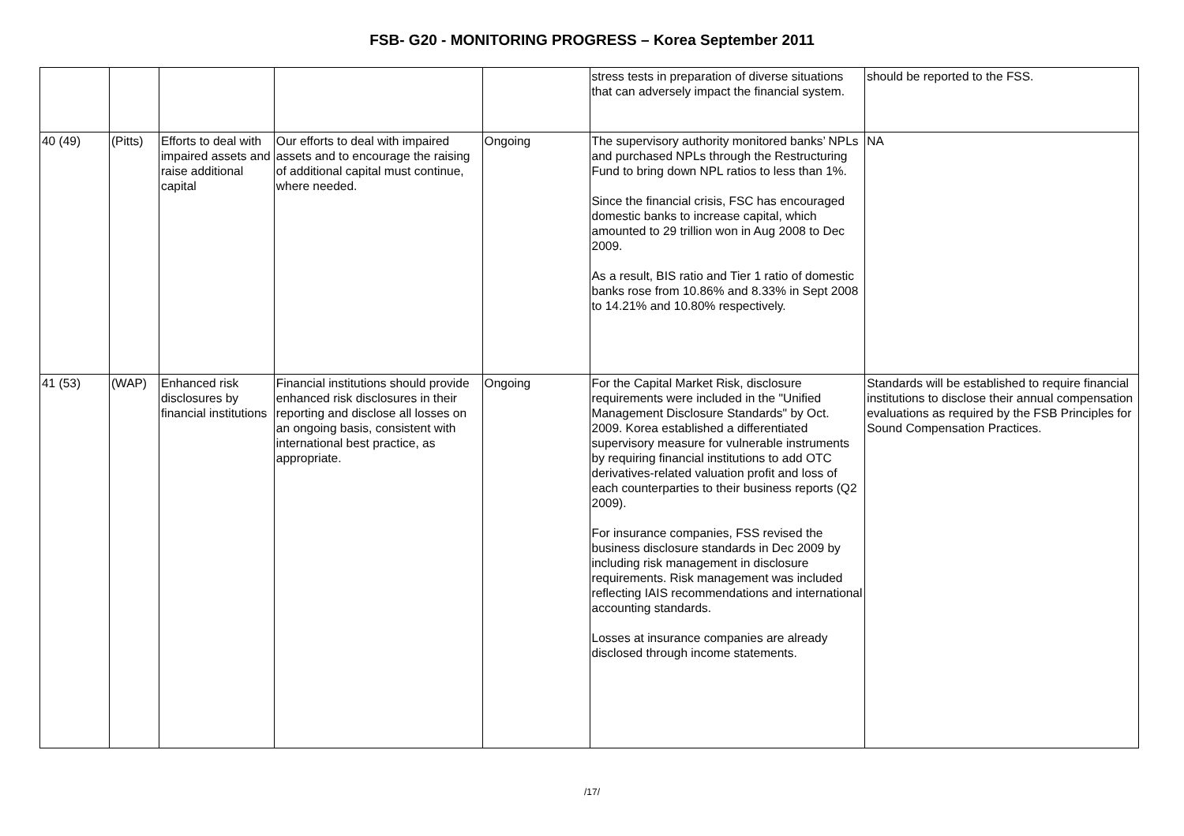FSB- G20 - MONITORING PROGRESS – Korea September 2011
| | | | | | stress tests in preparation of diverse situations that can adversely impact the financial system. | should be reported to the FSS. |
| 40 (49) | (Pitts) | Efforts to deal with impaired assets and raise additional capital | Our efforts to deal with impaired assets and to encourage the raising of additional capital must continue, where needed. | Ongoing | The supervisory authority monitored banks’ NPLs and purchased NPLs through the Restructuring Fund to bring down NPL ratios to less than 1%. Since the financial crisis, FSC has encouraged domestic banks to increase capital, which amounted to 29 trillion won in Aug 2008 to Dec 2009. As a result, BIS ratio and Tier 1 ratio of domestic banks rose from 10.86% and 8.33% in Sept 2008 to 14.21% and 10.80% respectively. | NA |
| 41 (53) | (WAP) | Enhanced risk disclosures by financial institutions | Financial institutions should provide enhanced risk disclosures in their reporting and disclose all losses on an ongoing basis, consistent with international best practice, as appropriate. | Ongoing | For the Capital Market Risk, disclosure requirements were included in the "Unified Management Disclosure Standards" by Oct. 2009. Korea established a differentiated supervisory measure for vulnerable instruments by requiring financial institutions to add OTC derivatives-related valuation profit and loss of each counterparties to their business reports (Q2 2009). For insurance companies, FSS revised the business disclosure standards in Dec 2009 by including risk management in disclosure requirements. Risk management was included reflecting IAIS recommendations and international accounting standards. Losses at insurance companies are already disclosed through income statements. | Standards will be established to require financial institutions to disclose their annual compensation evaluations as required by the FSB Principles for Sound Compensation Practices. |
/17/